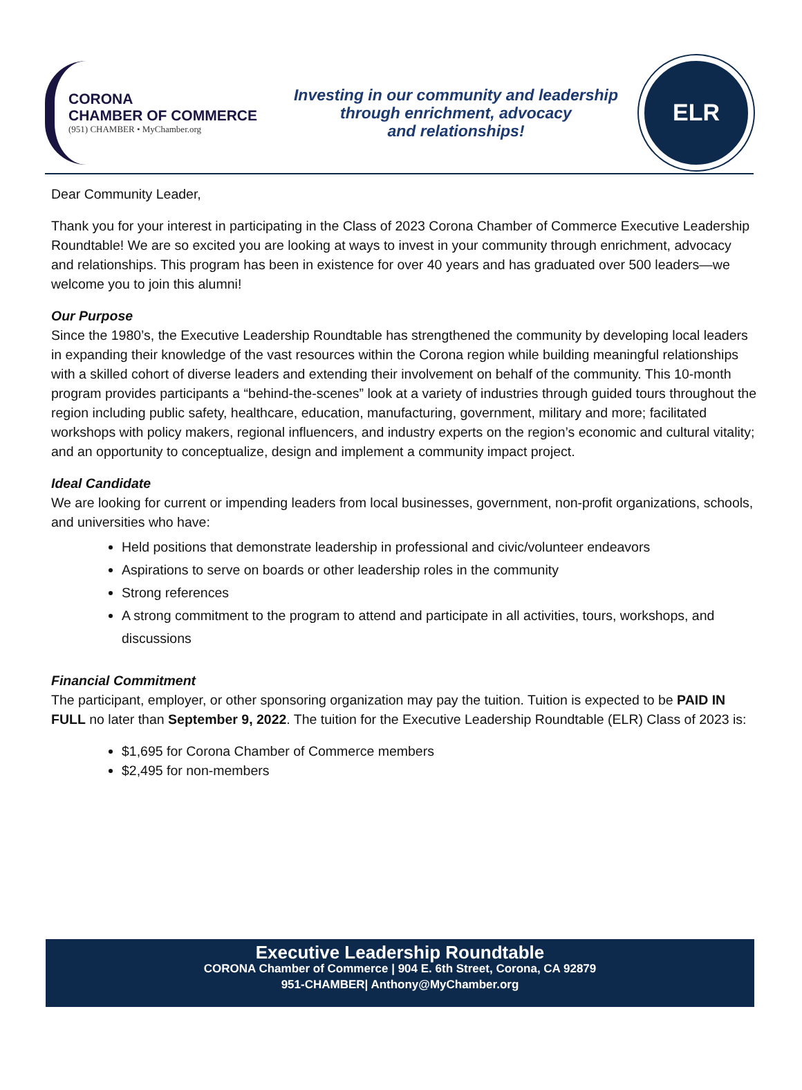CORONA
CHAMBER OF COMMERCE
(951) CHAMBER • MyChamber.org
Investing in our community and leadership
through enrichment, advocacy
and relationships!
ELR
Dear Community Leader,
Thank you for your interest in participating in the Class of 2023 Corona Chamber of Commerce Executive Leadership Roundtable! We are so excited you are looking at ways to invest in your community through enrichment, advocacy and relationships. This program has been in existence for over 40 years and has graduated over 500 leaders—we welcome you to join this alumni!
Our Purpose
Since the 1980’s, the Executive Leadership Roundtable has strengthened the community by developing local leaders in expanding their knowledge of the vast resources within the Corona region while building meaningful relationships with a skilled cohort of diverse leaders and extending their involvement on behalf of the community. This 10-month program provides participants a “behind-the-scenes” look at a variety of industries through guided tours throughout the region including public safety, healthcare, education, manufacturing, government, military and more; facilitated workshops with policy makers, regional influencers, and industry experts on the region’s economic and cultural vitality; and an opportunity to conceptualize, design and implement a community impact project.
Ideal Candidate
We are looking for current or impending leaders from local businesses, government, non-profit organizations, schools, and universities who have:
Held positions that demonstrate leadership in professional and civic/volunteer endeavors
Aspirations to serve on boards or other leadership roles in the community
Strong references
A strong commitment to the program to attend and participate in all activities, tours, workshops, and discussions
Financial Commitment
The participant, employer, or other sponsoring organization may pay the tuition. Tuition is expected to be PAID IN FULL no later than September 9, 2022. The tuition for the Executive Leadership Roundtable (ELR) Class of 2023 is:
$1,695 for Corona Chamber of Commerce members
$2,495 for non-members
Executive Leadership Roundtable
CORONA Chamber of Commerce | 904 E. 6th Street, Corona, CA 92879
951-CHAMBER| Anthony@MyChamber.org